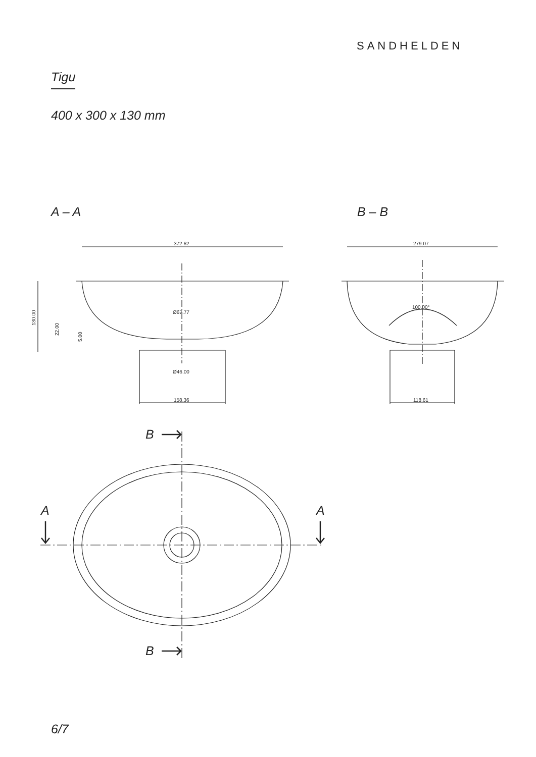SANDHELDEN
Tigu
400 x 300 x 130 mm
A – A B – B
372.62
158.36
Ø67.77
Ø46.00
130.00
22.00
5.00
279.07
118.61
100.00°
B
B
A A
6/7